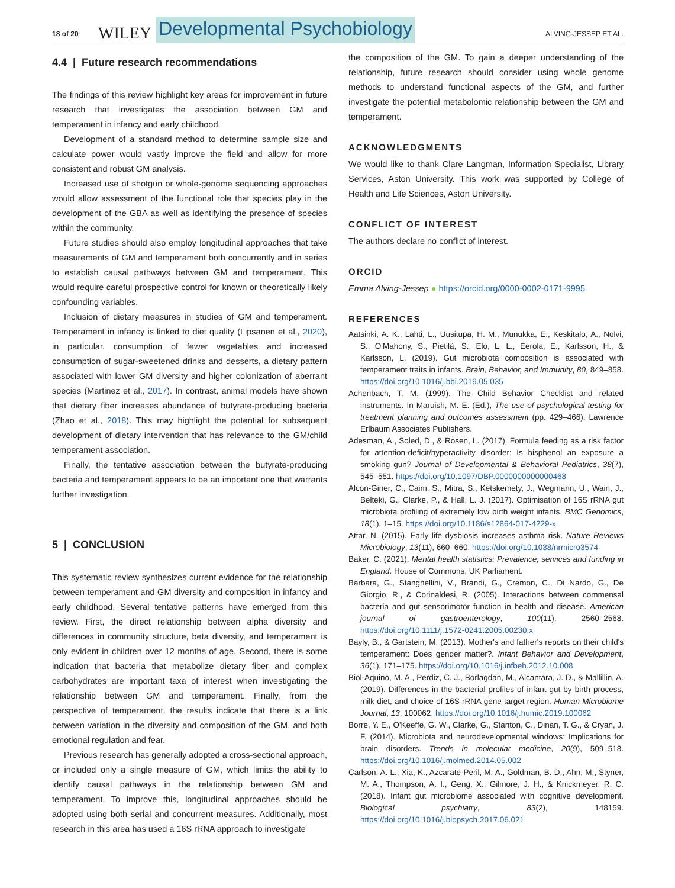18 of 20 WILEY Developmental Psychobiology ALVING-JESSEP ET AL.
4.4 | Future research recommendations
The findings of this review highlight key areas for improvement in future research that investigates the association between GM and temperament in infancy and early childhood.
Development of a standard method to determine sample size and calculate power would vastly improve the field and allow for more consistent and robust GM analysis.
Increased use of shotgun or whole-genome sequencing approaches would allow assessment of the functional role that species play in the development of the GBA as well as identifying the presence of species within the community.
Future studies should also employ longitudinal approaches that take measurements of GM and temperament both concurrently and in series to establish causal pathways between GM and temperament. This would require careful prospective control for known or theoretically likely confounding variables.
Inclusion of dietary measures in studies of GM and temperament. Temperament in infancy is linked to diet quality (Lipsanen et al., 2020), in particular, consumption of fewer vegetables and increased consumption of sugar-sweetened drinks and desserts, a dietary pattern associated with lower GM diversity and higher colonization of aberrant species (Martinez et al., 2017). In contrast, animal models have shown that dietary fiber increases abundance of butyrate-producing bacteria (Zhao et al., 2018). This may highlight the potential for subsequent development of dietary intervention that has relevance to the GM/child temperament association.
Finally, the tentative association between the butyrate-producing bacteria and temperament appears to be an important one that warrants further investigation.
5 | CONCLUSION
This systematic review synthesizes current evidence for the relationship between temperament and GM diversity and composition in infancy and early childhood. Several tentative patterns have emerged from this review. First, the direct relationship between alpha diversity and differences in community structure, beta diversity, and temperament is only evident in children over 12 months of age. Second, there is some indication that bacteria that metabolize dietary fiber and complex carbohydrates are important taxa of interest when investigating the relationship between GM and temperament. Finally, from the perspective of temperament, the results indicate that there is a link between variation in the diversity and composition of the GM, and both emotional regulation and fear.
Previous research has generally adopted a cross-sectional approach, or included only a single measure of GM, which limits the ability to identify causal pathways in the relationship between GM and temperament. To improve this, longitudinal approaches should be adopted using both serial and concurrent measures. Additionally, most research in this area has used a 16S rRNA approach to investigate
the composition of the GM. To gain a deeper understanding of the relationship, future research should consider using whole genome methods to understand functional aspects of the GM, and further investigate the potential metabolomic relationship between the GM and temperament.
ACKNOWLEDGMENTS
We would like to thank Clare Langman, Information Specialist, Library Services, Aston University. This work was supported by College of Health and Life Sciences, Aston University.
CONFLICT OF INTEREST
The authors declare no conflict of interest.
ORCID
Emma Alving-Jessep ● https://orcid.org/0000-0002-0171-9995
REFERENCES
Aatsinki, A. K., Lahti, L., Uusitupa, H. M., Munukka, E., Keskitalo, A., Nolvi, S., O'Mahony, S., Pietilä, S., Elo, L. L., Eerola, E., Karlsson, H., & Karlsson, L. (2019). Gut microbiota composition is associated with temperament traits in infants. Brain, Behavior, and Immunity, 80, 849–858. https://doi.org/10.1016/j.bbi.2019.05.035
Achenbach, T. M. (1999). The Child Behavior Checklist and related instruments. In Maruish, M. E. (Ed.), The use of psychological testing for treatment planning and outcomes assessment (pp. 429–466). Lawrence Erlbaum Associates Publishers.
Adesman, A., Soled, D., & Rosen, L. (2017). Formula feeding as a risk factor for attention-deficit/hyperactivity disorder: Is bisphenol an exposure a smoking gun? Journal of Developmental & Behavioral Pediatrics, 38(7), 545–551. https://doi.org/10.1097/DBP.0000000000000468
Alcon-Giner, C., Caim, S., Mitra, S., Ketskemety, J., Wegmann, U., Wain, J., Belteki, G., Clarke, P., & Hall, L. J. (2017). Optimisation of 16S rRNA gut microbiota profiling of extremely low birth weight infants. BMC Genomics, 18(1), 1–15. https://doi.org/10.1186/s12864-017-4229-x
Attar, N. (2015). Early life dysbiosis increases asthma risk. Nature Reviews Microbiology, 13(11), 660–660. https://doi.org/10.1038/nrmicro3574
Baker, C. (2021). Mental health statistics: Prevalence, services and funding in England. House of Commons, UK Parliament.
Barbara, G., Stanghellini, V., Brandi, G., Cremon, C., Di Nardo, G., De Giorgio, R., & Corinaldesi, R. (2005). Interactions between commensal bacteria and gut sensorimotor function in health and disease. American journal of gastroenterology, 100(11), 2560–2568. https://doi.org/10.1111/j.1572-0241.2005.00230.x
Bayly, B., & Gartstein, M. (2013). Mother's and father's reports on their child's temperament: Does gender matter?. Infant Behavior and Development, 36(1), 171–175. https://doi.org/10.1016/j.infbeh.2012.10.008
Biol-Aquino, M. A., Perdiz, C. J., Borlagdan, M., Alcantara, J. D., & Mallillin, A. (2019). Differences in the bacterial profiles of infant gut by birth process, milk diet, and choice of 16S rRNA gene target region. Human Microbiome Journal, 13, 100062. https://doi.org/10.1016/j.humic.2019.100062
Borre, Y. E., O'Keeffe, G. W., Clarke, G., Stanton, C., Dinan, T. G., & Cryan, J. F. (2014). Microbiota and neurodevelopmental windows: Implications for brain disorders. Trends in molecular medicine, 20(9), 509–518. https://doi.org/10.1016/j.molmed.2014.05.002
Carlson, A. L., Xia, K., Azcarate-Peril, M. A., Goldman, B. D., Ahn, M., Styner, M. A., Thompson, A. I., Geng, X., Gilmore, J. H., & Knickmeyer, R. C. (2018). Infant gut microbiome associated with cognitive development. Biological psychiatry, 83(2), 148159. https://doi.org/10.1016/j.biopsych.2017.06.021